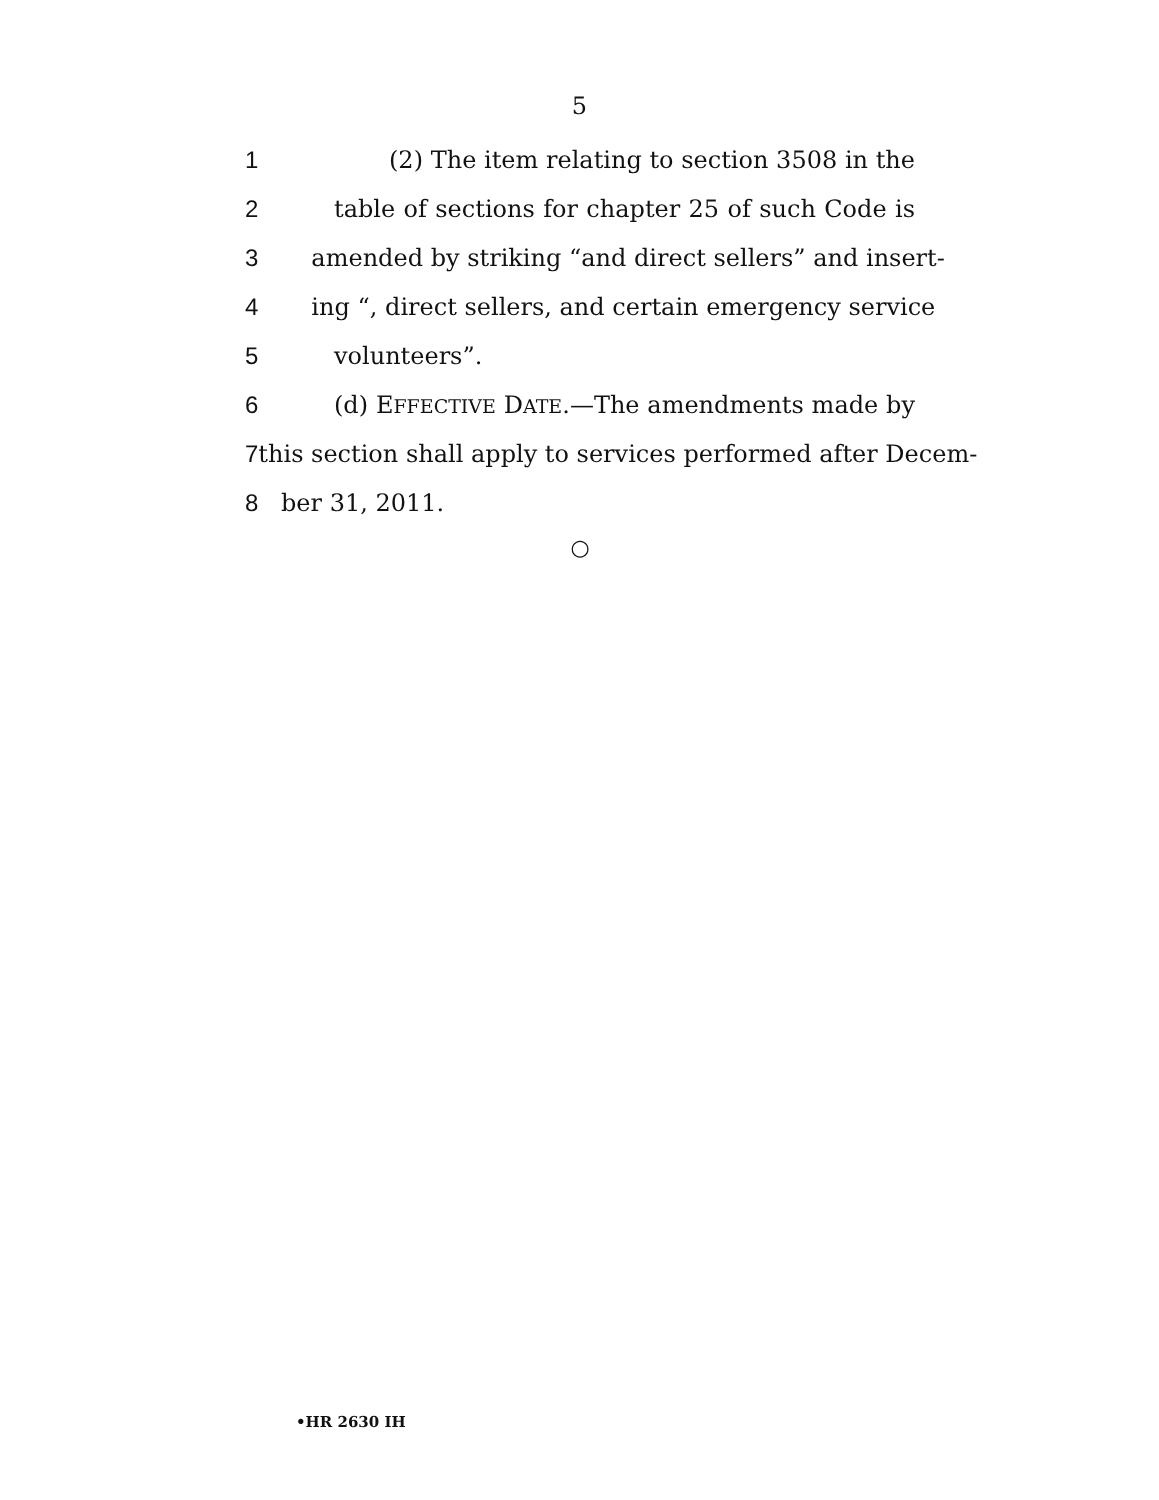5
1 (2) The item relating to section 3508 in the
2 table of sections for chapter 25 of such Code is
3 amended by striking “and direct sellers” and insert-
4 ing “, direct sellers, and certain emergency service
5 volunteers”.
6 (d) EFFECTIVE DATE.—The amendments made by
7 this section shall apply to services performed after Decem-
8 ber 31, 2011.
○
•HR 2630 IH